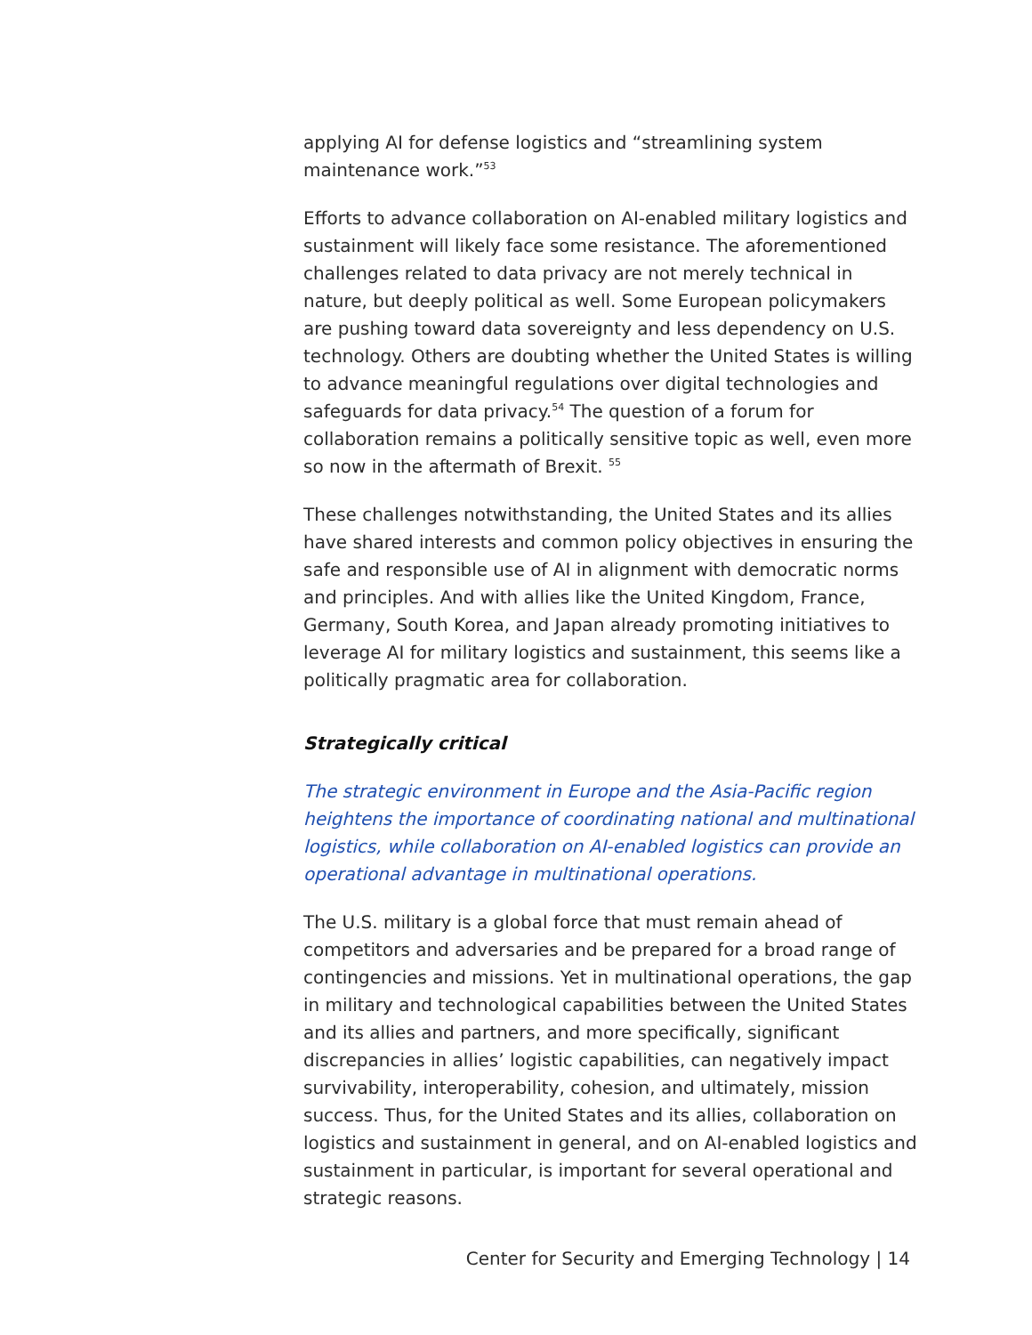applying AI for defense logistics and “streamlining system maintenance work.”<sup>53</sup>
Efforts to advance collaboration on AI-enabled military logistics and sustainment will likely face some resistance. The aforementioned challenges related to data privacy are not merely technical in nature, but deeply political as well. Some European policymakers are pushing toward data sovereignty and less dependency on U.S. technology. Others are doubting whether the United States is willing to advance meaningful regulations over digital technologies and safeguards for data privacy.<sup>54</sup> The question of a forum for collaboration remains a politically sensitive topic as well, even more so now in the aftermath of Brexit. <sup>55</sup>
These challenges notwithstanding, the United States and its allies have shared interests and common policy objectives in ensuring the safe and responsible use of AI in alignment with democratic norms and principles. And with allies like the United Kingdom, France, Germany, South Korea, and Japan already promoting initiatives to leverage AI for military logistics and sustainment, this seems like a politically pragmatic area for collaboration.
Strategically critical
The strategic environment in Europe and the Asia-Pacific region heightens the importance of coordinating national and multinational logistics, while collaboration on AI-enabled logistics can provide an operational advantage in multinational operations.
The U.S. military is a global force that must remain ahead of competitors and adversaries and be prepared for a broad range of contingencies and missions. Yet in multinational operations, the gap in military and technological capabilities between the United States and its allies and partners, and more specifically, significant discrepancies in allies’ logistic capabilities, can negatively impact survivability, interoperability, cohesion, and ultimately, mission success. Thus, for the United States and its allies, collaboration on logistics and sustainment in general, and on AI-enabled logistics and sustainment in particular, is important for several operational and strategic reasons.
Center for Security and Emerging Technology | 14